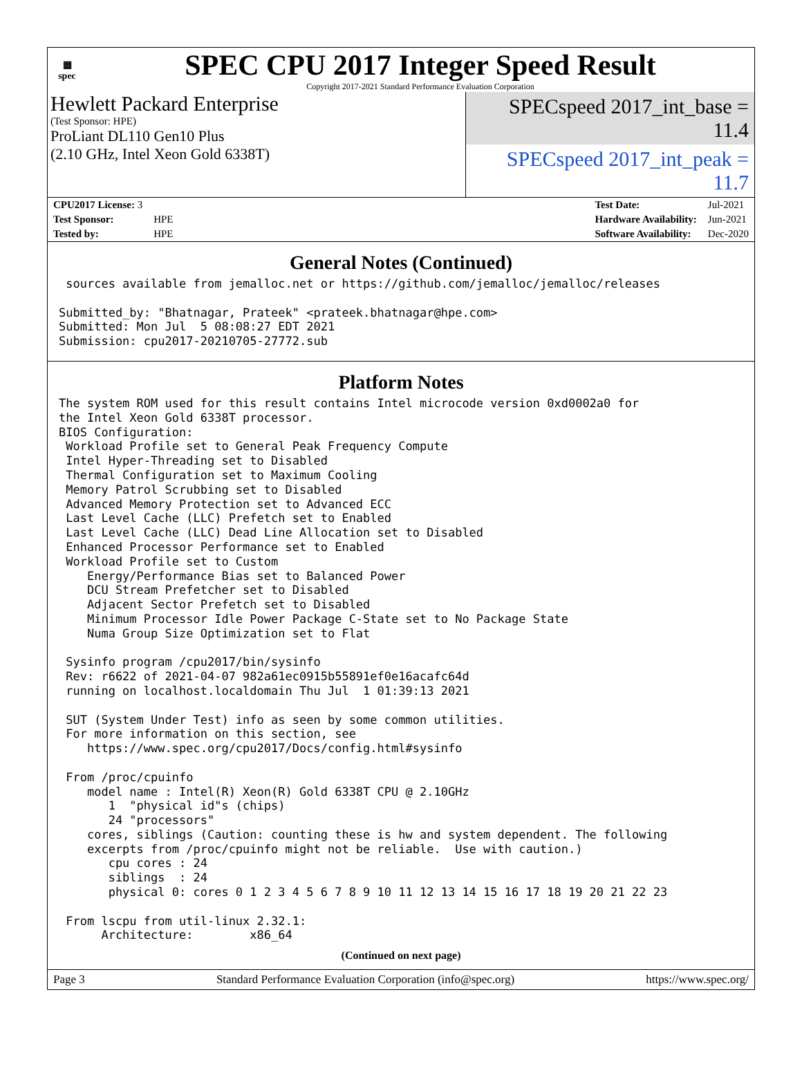▦
spec
SPEC CPU 2017 Integer Speed Result
Copyright 2017-2021 Standard Performance Evaluation Corporation
Hewlett Packard Enterprise
(Test Sponsor: HPE)
ProLiant DL110 Gen10 Plus
(2.10 GHz, Intel Xeon Gold 6338T)
SPECspeed 2017_int_base = 11.4
SPECspeed 2017_int_peak = 11.7
| CPU2017 License: 3 | |
| Test Sponsor: | HPE |
| Tested by: | HPE |
| Test Date: | Jul-2021 |
| Hardware Availability: | Jun-2021 |
| Software Availability: | Dec-2020 |
General Notes (Continued)
 sources available from jemalloc.net or https://github.com/jemalloc/jemalloc/releases

Submitted_by: "Bhatnagar, Prateek" <prateek.bhatnagar@hpe.com>
Submitted: Mon Jul  5 08:08:27 EDT 2021
Submission: cpu2017-20210705-27772.sub
Platform Notes
The system ROM used for this result contains Intel microcode version 0xd0002a0 for
the Intel Xeon Gold 6338T processor.
BIOS Configuration:
 Workload Profile set to General Peak Frequency Compute
 Intel Hyper-Threading set to Disabled
 Thermal Configuration set to Maximum Cooling
 Memory Patrol Scrubbing set to Disabled
 Advanced Memory Protection set to Advanced ECC
 Last Level Cache (LLC) Prefetch set to Enabled
 Last Level Cache (LLC) Dead Line Allocation set to Disabled
 Enhanced Processor Performance set to Enabled
 Workload Profile set to Custom
    Energy/Performance Bias set to Balanced Power
    DCU Stream Prefetcher set to Disabled
    Adjacent Sector Prefetch set to Disabled
    Minimum Processor Idle Power Package C-State set to No Package State
    Numa Group Size Optimization set to Flat

 Sysinfo program /cpu2017/bin/sysinfo
 Rev: r6622 of 2021-04-07 982a61ec0915b55891ef0e16acafc64d
 running on localhost.localdomain Thu Jul  1 01:39:13 2021

 SUT (System Under Test) info as seen by some common utilities.
 For more information on this section, see
    https://www.spec.org/cpu2017/Docs/config.html#sysinfo

 From /proc/cpuinfo
    model name : Intel(R) Xeon(R) Gold 6338T CPU @ 2.10GHz
       1  "physical id"s (chips)
       24 "processors"
    cores, siblings (Caution: counting these is hw and system dependent. The following
    excerpts from /proc/cpuinfo might not be reliable.  Use with caution.)
       cpu cores : 24
       siblings  : 24
       physical 0: cores 0 1 2 3 4 5 6 7 8 9 10 11 12 13 14 15 16 17 18 19 20 21 22 23

 From lscpu from util-linux 2.32.1:
      Architecture:        x86_64
(Continued on next page)
Page 3 Standard Performance Evaluation Corporation (info@spec.org) https://www.spec.org/